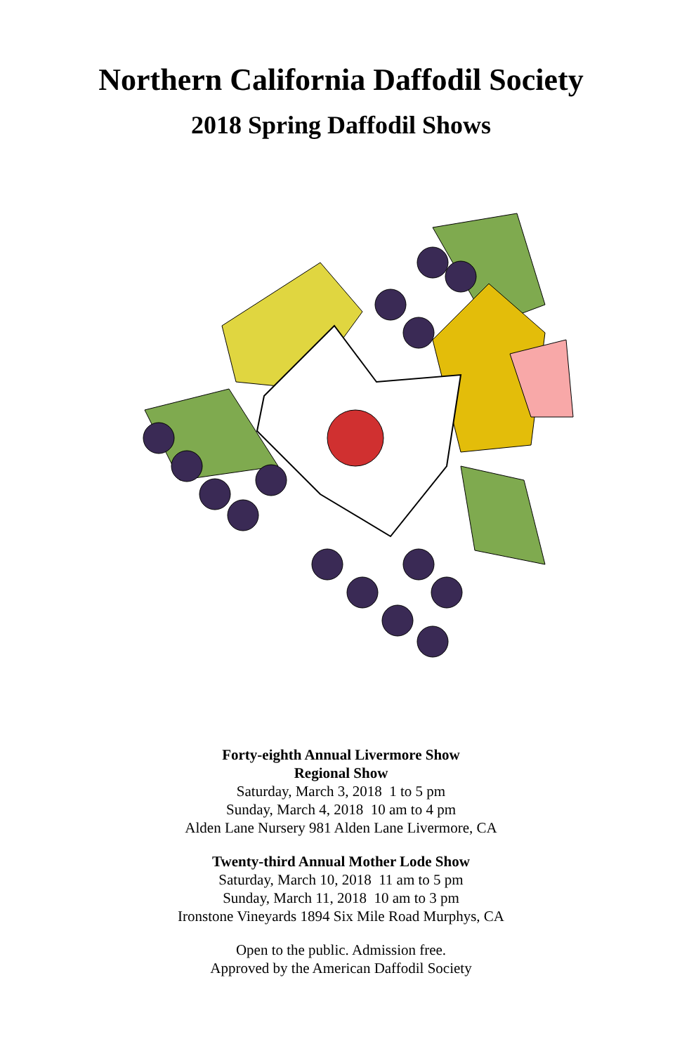Northern California Daffodil Society
2018 Spring Daffodil Shows
Forty-eighth Annual Livermore Show
Regional Show
Saturday, March 3, 2018 1 to 5 pm
Sunday, March 4, 2018 10 am to 4 pm
Alden Lane Nursery 981 Alden Lane Livermore, CA
Twenty-third Annual Mother Lode Show
Saturday, March 10, 2018 11 am to 5 pm
Sunday, March 11, 2018 10 am to 3 pm
Ironstone Vineyards 1894 Six Mile Road Murphys, CA
Open to the public. Admission free.
Approved by the American Daffodil Society